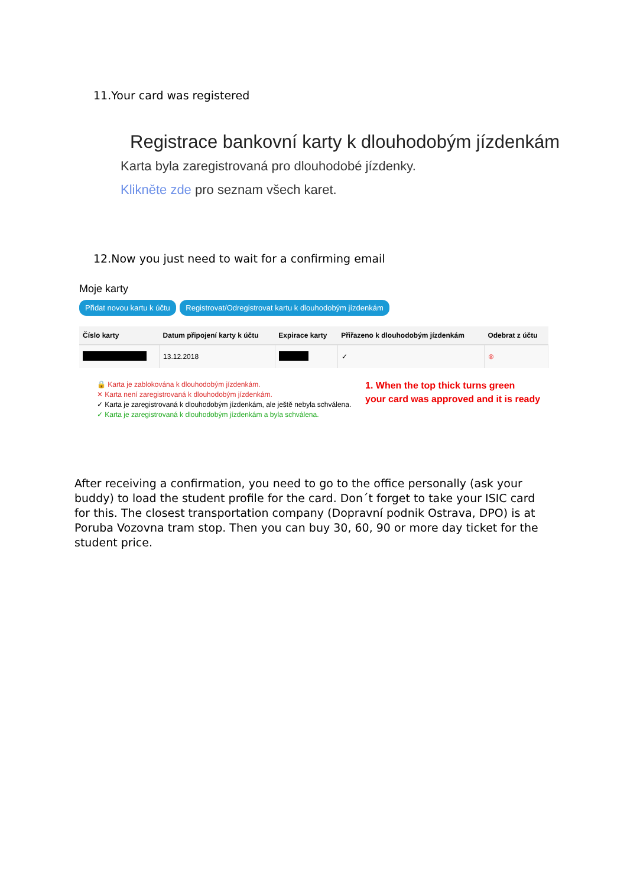11.Your card was registered
Registrace bankovní karty k dlouhodobým jízdenkám
Karta byla zaregistrovaná pro dlouhodobé jízdenky.
Klikněte zde pro seznam všech karet.
12.Now you just need to wait for a confirming email
Moje karty
Přidat novou kartu k účtu Registrovat/Odregistrovat kartu k dlouhodobým jízdenkám
| Číslo karty | Datum připojení karty k účtu | Expirace karty | Přiřazeno k dlouhodobým jízdenkám | Odebrat z účtu |
| --- | --- | --- | --- | --- |
| | 13.12.2018 | | ✓ | ⊗ |
🔒 Karta je zablokována k dlouhodobým jízdenkám.
✕ Karta není zaregistrovaná k dlouhodobým jízdenkám.
✓ Karta je zaregistrovaná k dlouhodobým jízdenkám, ale ještě nebyla schválena.
✓ Karta je zaregistrovaná k dlouhodobým jízdenkám a byla schválena.
1. When the top thick turns green
your card was approved and it is ready
After receiving a confirmation, you need to go to the office personally (ask your buddy) to load the student profile for the card. Don´t forget to take your ISIC card for this. The closest transportation company (Dopravní podnik Ostrava, DPO) is at Poruba Vozovna tram stop. Then you can buy 30, 60, 90 or more day ticket for the student price.